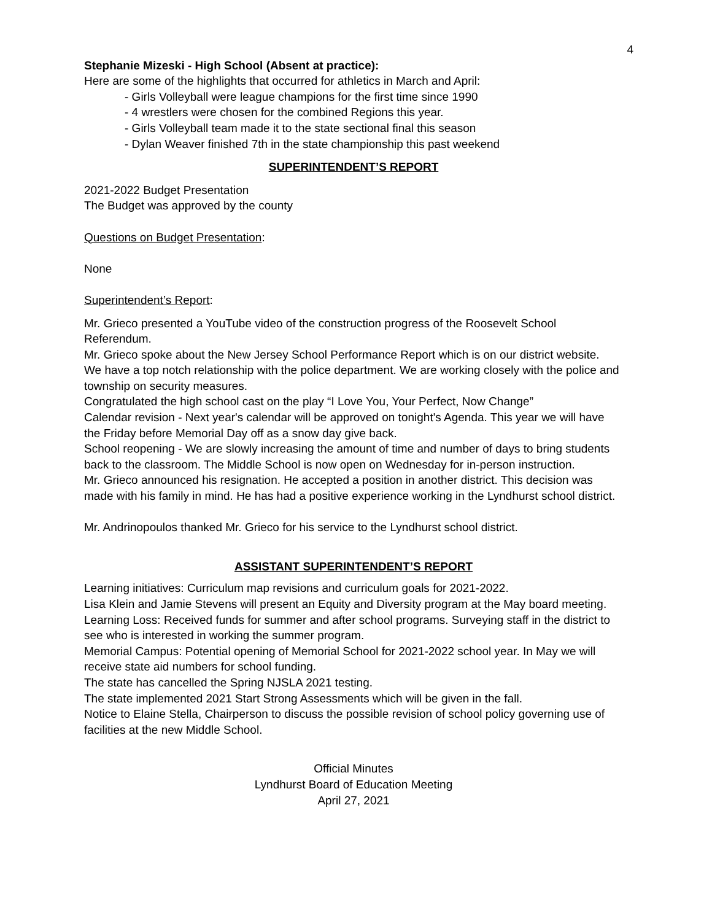4
Stephanie Mizeski - High School (Absent at practice):
Here are some of the highlights that occurred for athletics in March and April:
- Girls Volleyball were league champions for the first time since 1990
- 4 wrestlers were chosen for the combined Regions this year.
- Girls Volleyball team made it to the state sectional final this season
- Dylan Weaver finished 7th in the state championship this past weekend
SUPERINTENDENT’S REPORT
2021-2022 Budget Presentation
The Budget was approved by the county
Questions on Budget Presentation:
None
Superintendent’s Report:
Mr. Grieco presented a YouTube video of the construction progress of the Roosevelt School Referendum.
Mr. Grieco spoke about the New Jersey School Performance Report which is on our district website.
We have a top notch relationship with the police department. We are working closely with the police and township on security measures.
Congratulated the high school cast on the play “I Love You, Your Perfect, Now Change”
Calendar revision - Next year's calendar will be approved on tonight's Agenda. This year we will have the Friday before Memorial Day off as a snow day give back.
School reopening - We are slowly increasing the amount of time and number of days to bring students back to the classroom. The Middle School is now open on Wednesday for in-person instruction.
Mr. Grieco announced his resignation. He accepted a position in another district. This decision was made with his family in mind. He has had a positive experience working in the Lyndhurst school district.
Mr. Andrinopoulos thanked Mr. Grieco for his service to the Lyndhurst school district.
ASSISTANT SUPERINTENDENT’S REPORT
Learning initiatives: Curriculum map revisions and curriculum goals for 2021-2022.
Lisa Klein and Jamie Stevens will present an Equity and Diversity program at the May board meeting.
Learning Loss: Received funds for summer and after school programs. Surveying staff in the district to see who is interested in working the summer program.
Memorial Campus: Potential opening of Memorial School for 2021-2022 school year. In May we will receive state aid numbers for school funding.
The state has cancelled the Spring NJSLA 2021 testing.
The state implemented 2021 Start Strong Assessments which will be given in the fall.
Notice to Elaine Stella, Chairperson to discuss the possible revision of school policy governing use of facilities at the new Middle School.
Official Minutes
Lyndhurst Board of Education Meeting
April 27, 2021